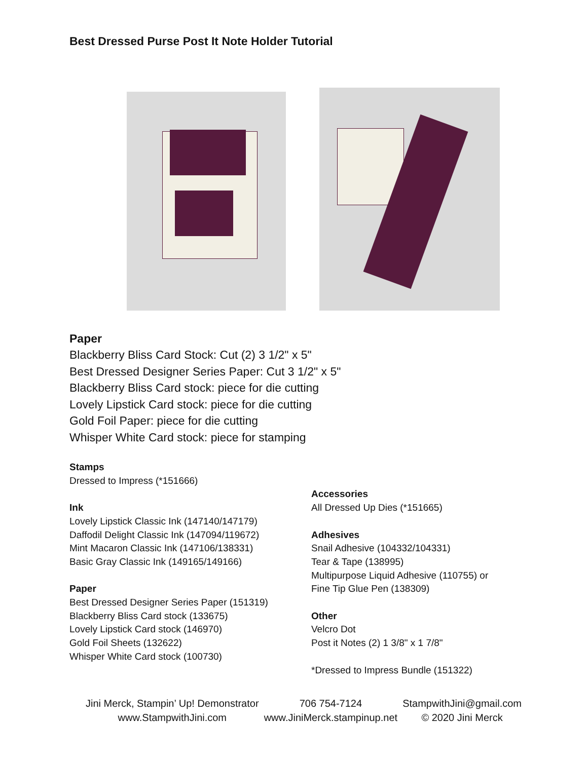Best Dressed Purse Post It Note Holder Tutorial
Paper
Blackberry Bliss Card Stock: Cut (2) 3 1/2" x 5"
Best Dressed Designer Series Paper: Cut 3 1/2" x 5"
Blackberry Bliss Card stock: piece for die cutting
Lovely Lipstick Card stock: piece for die cutting
Gold Foil Paper: piece for die cutting
Whisper White Card stock: piece for stamping
Stamps
Dressed to Impress (*151666)
Ink
Lovely Lipstick Classic Ink (147140/147179)
Daffodil Delight Classic Ink (147094/119672)
Mint Macaron Classic Ink (147106/138331)
Basic Gray Classic Ink (149165/149166)
Paper
Best Dressed Designer Series Paper (151319)
Blackberry Bliss Card stock (133675)
Lovely Lipstick Card stock (146970)
Gold Foil Sheets (132622)
Whisper White Card stock (100730)
Accessories
All Dressed Up Dies (*151665)
Adhesives
Snail Adhesive (104332/104331)
Tear & Tape (138995)
Multipurpose Liquid Adhesive (110755) or
Fine Tip Glue Pen (138309)
Other
Velcro Dot
Post it Notes (2) 1 3/8" x 1 7/8"
*Dressed to Impress Bundle (151322)
Jini Merck, Stampin’ Up! Demonstrator
www.StampwithJini.com
706 754-7124
www.JiniMerck.stampinup.net
StampwithJini@gmail.com
© 2020 Jini Merck